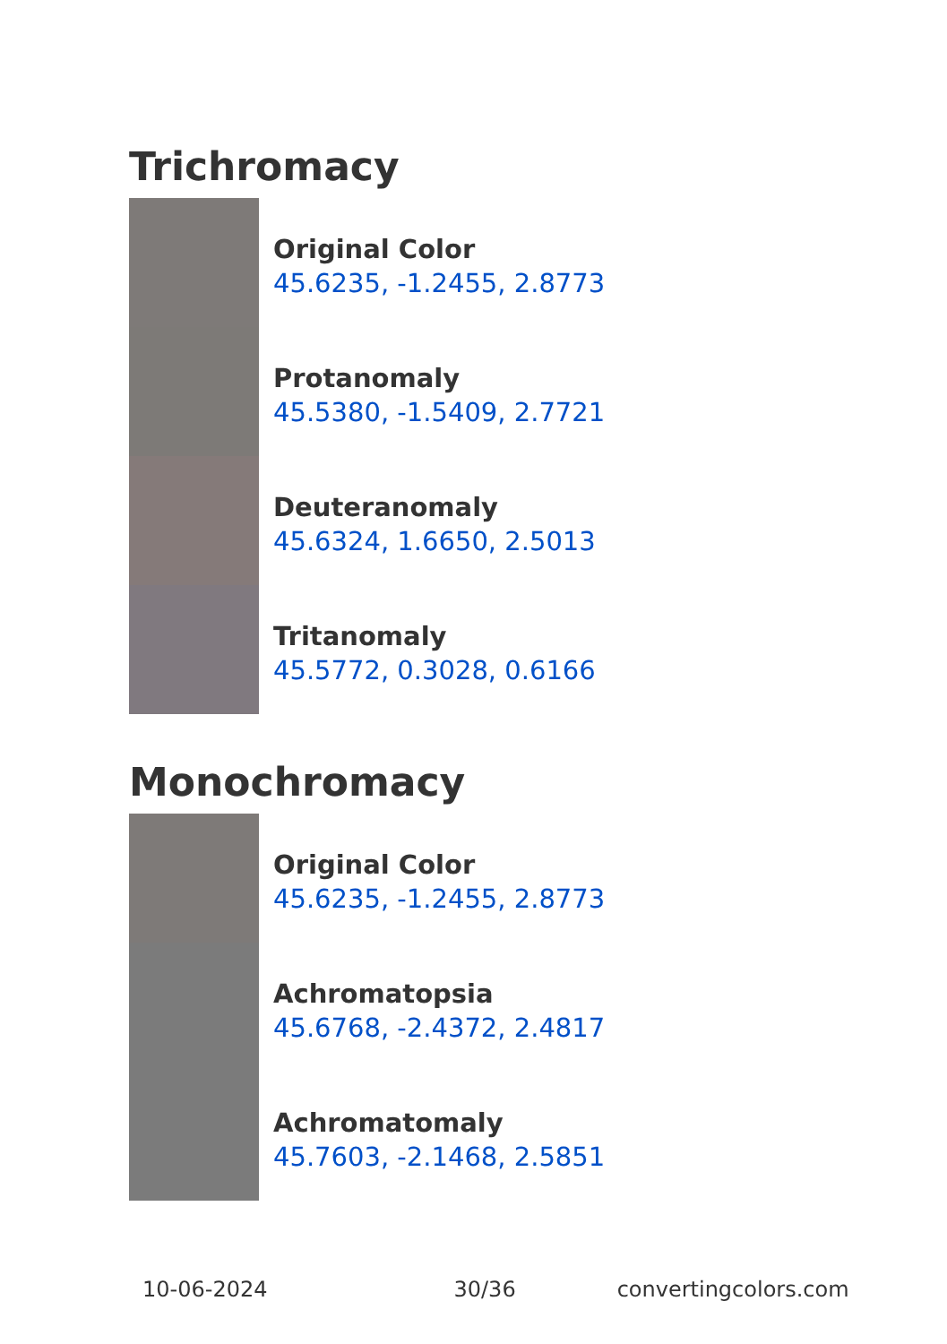Trichromacy
Original Color
45.6235, -1.2455, 2.8773
Protanomaly
45.5380, -1.5409, 2.7721
Deuteranomaly
45.6324, 1.6650, 2.5013
Tritanomaly
45.5772, 0.3028, 0.6166
Monochromacy
Original Color
45.6235, -1.2455, 2.8773
Achromatopsia
45.6768, -2.4372, 2.4817
Achromatomaly
45.7603, -2.1468, 2.5851
10-06-2024 30/36 convertingcolors.com